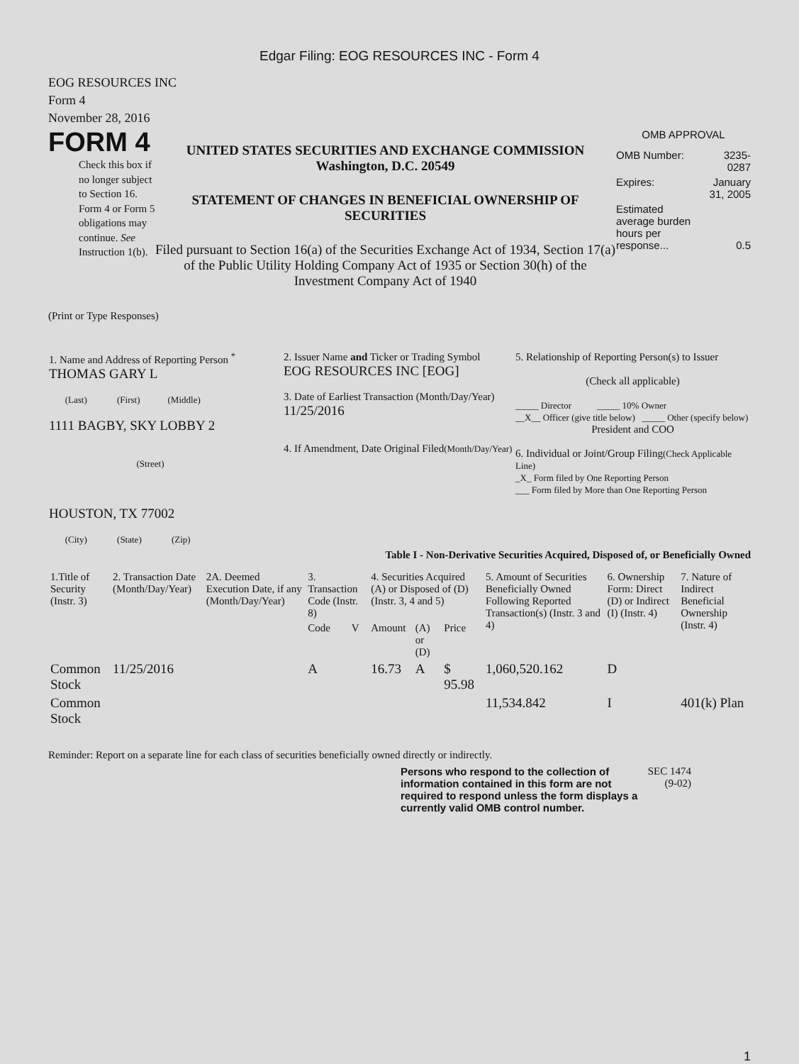Edgar Filing: EOG RESOURCES INC - Form 4
EOG RESOURCES INC
Form 4
November 28, 2016
FORM 4
Check this box if no longer subject to Section 16. Form 4 or Form 5 obligations may continue. See Instruction 1(b).
UNITED STATES SECURITIES AND EXCHANGE COMMISSION
Washington, D.C. 20549
STATEMENT OF CHANGES IN BENEFICIAL OWNERSHIP OF SECURITIES
Filed pursuant to Section 16(a) of the Securities Exchange Act of 1934, Section 17(a) of the Public Utility Holding Company Act of 1935 or Section 30(h) of the Investment Company Act of 1940
OMB APPROVAL
| OMB Number: | 3235-0287 |
| Expires: | January 31, 2005 |
| Estimated average burden hours per response... | 0.5 |
(Print or Type Responses)
| 1. Name and Address of Reporting Person <sup>*</sup> THOMAS GARY L (Last) (First) (Middle) 1111 BAGBY, SKY LOBBY 2 (Street) HOUSTON, TX 77002 (City) (State) (Zip) | 2. Issuer Name and Ticker or Trading Symbol EOG RESOURCES INC [EOG] 3. Date of Earliest Transaction (Month/Day/Year) 11/25/2016 4. If Amendment, Date Original Filed (Month/Day/Year) | 5. Relationship of Reporting Person(s) to Issuer (Check all applicable) _____ Director _____ 10% Owner __X__ Officer (give title below) _____ Other (specify below) President and COO 6. Individual or Joint/Group Filing (Check Applicable Line) _X_ Form filed by One Reporting Person ___ Form filed by More than One Reporting Person |
Table I - Non-Derivative Securities Acquired, Disposed of, or Beneficially Owned
| 1.Title of Security (Instr. 3) | 2. Transaction Date (Month/Day/Year) | 2A. Deemed Execution Date, if any (Month/Day/Year) | 3. Transaction Code (Instr. 8) | | 4. Securities Acquired (A) or Disposed of (D) (Instr. 3, 4 and 5) | | | 5. Amount of Securities Beneficially Owned Following Reported Transaction(s) (Instr. 3 and 4) | 6. Ownership Form: Direct (D) or Indirect (I) (Instr. 4) | 7. Nature of Indirect Beneficial Ownership (Instr. 4) |
| --- | --- | --- | --- | --- | --- | --- | --- | --- | --- | --- |
| | | | Code | V | Amount | (A) or (D) | Price | | | |
| Common Stock | 11/25/2016 | | A | | 16.73 | A | $ 95.98 | 1,060,520.162 | D | |
| Common Stock | | | | | | | | 11,534.842 | I | 401(k) Plan |
Reminder: Report on a separate line for each class of securities beneficially owned directly or indirectly.
Persons who respond to the collection of information contained in this form are not required to respond unless the form displays a currently valid OMB control number.
SEC 1474 (9-02)
1